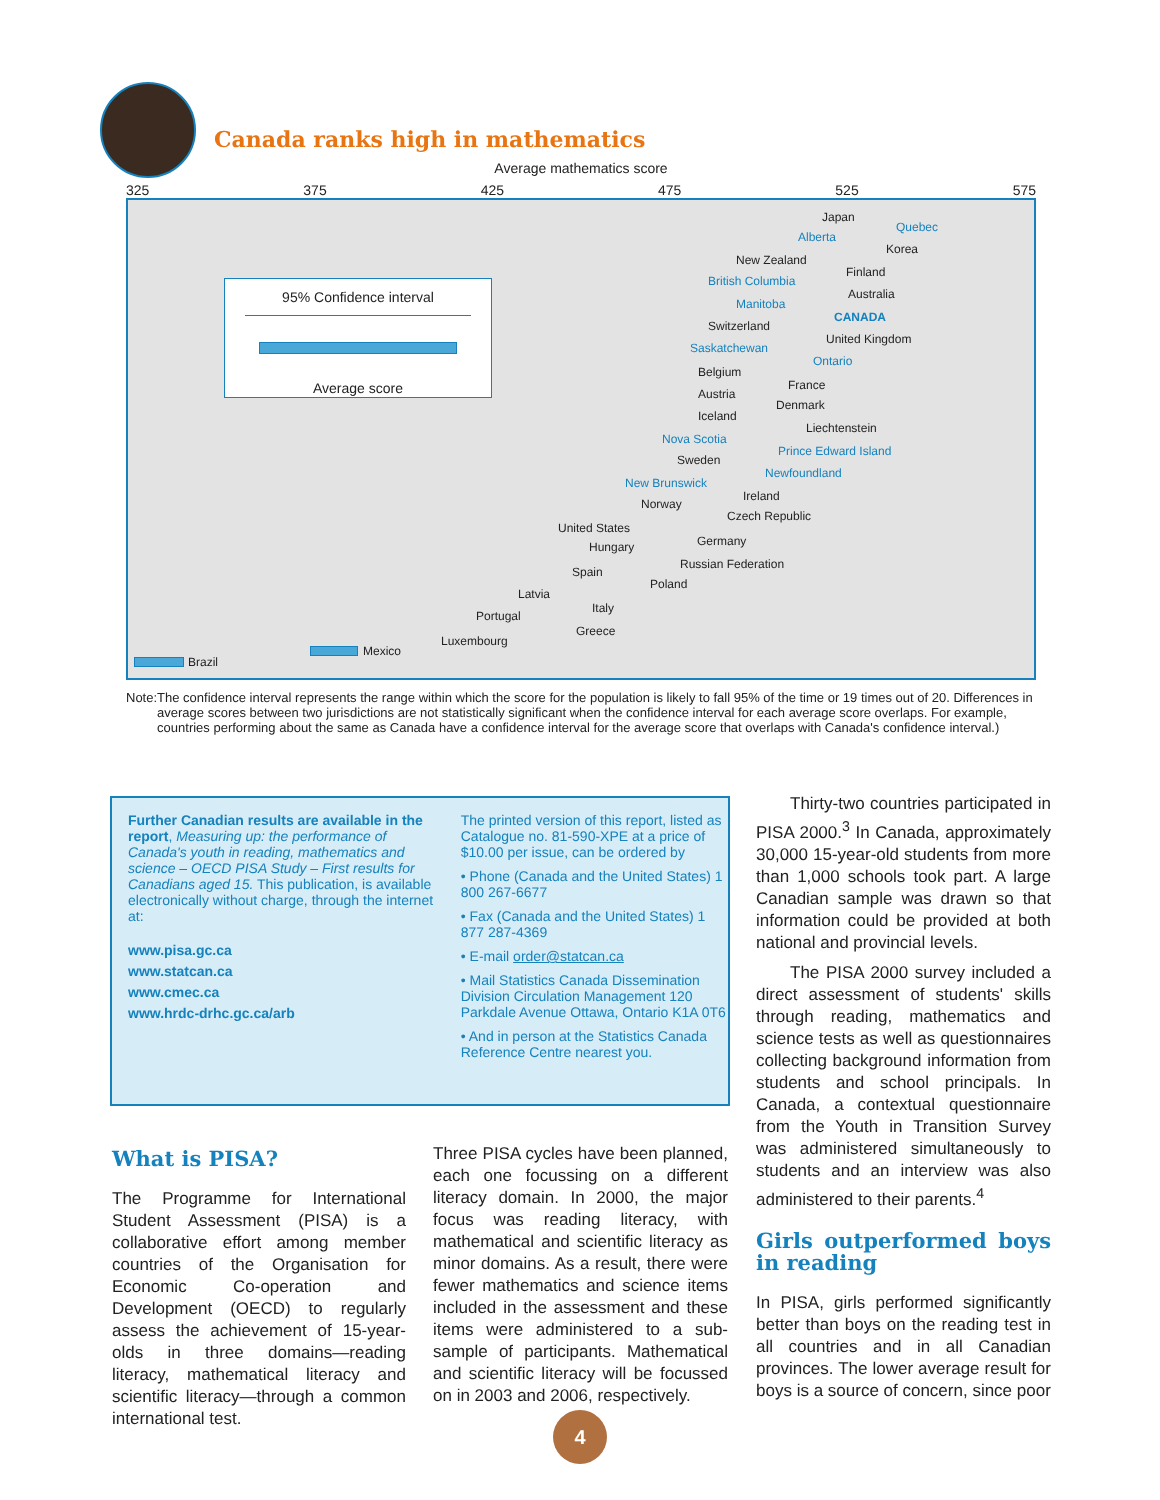Canada ranks high in mathematics
Average mathematics score
325 375 425 475 525 575
95% Confidence interval
Average score
Japan
Quebec
Alberta
Korea
New Zealand
Finland
British Columbia
Australia
Manitoba
CANADA
Switzerland
United Kingdom
Saskatchewan
Ontario
Belgium
France
Austria
Denmark
Iceland
Liechtenstein
Nova Scotia
Prince Edward Island
Sweden
Newfoundland
New Brunswick
Ireland
Norway
Czech Republic
United States
Germany Hungary
Russian Federation
Spain
Poland
Latvia
Italy
Portugal
Greece
Luxembourg
Mexico
Brazil
Note: The confidence interval represents the range within which the score for the population is likely to fall 95% of the time or 19 times out of 20. Differences in average scores between two jurisdictions are not statistically significant when the confidence interval for each average score overlaps. For example, countries performing about the same as Canada have a confidence interval for the average score that overlaps with Canada's confidence interval.)
Further Canadian results are available in the report, Measuring up: the performance of Canada's youth in reading, mathematics and science – OECD PISA Study – First results for Canadians aged 15. This publication, is available electronically without charge, through the internet at:
www.pisa.gc.ca
www.statcan.ca
www.cmec.ca
www.hrdc-drhc.gc.ca/arb
The printed version of this report, listed as Catalogue no. 81-590-XPE at a price of $10.00 per issue, can be ordered by
• Phone (Canada and the United States) 1 800 267-6677
• Fax (Canada and the United States) 1 877 287-4369
• E-mail order@statcan.ca
• Mail Statistics Canada Dissemination Division Circulation Management 120 Parkdale Avenue Ottawa, Ontario K1A 0T6
• And in person at the Statistics Canada Reference Centre nearest you.
What is PISA?
The Programme for International Student Assessment (PISA) is a collaborative effort among member countries of the Organisation for Economic Co-operation and Development (OECD) to regularly assess the achievement of 15-year-olds in three domains—reading literacy, mathematical literacy and scientific literacy—through a common international test.
Three PISA cycles have been planned, each one focussing on a different literacy domain. In 2000, the major focus was reading literacy, with mathematical and scientific literacy as minor domains. As a result, there were fewer mathematics and science items included in the assessment and these items were administered to a sub-sample of participants. Mathematical and scientific literacy will be focussed on in 2003 and 2006, respectively.
Thirty-two countries participated in PISA 2000.<sup>3</sup> In Canada, approximately 30,000 15-year-old students from more than 1,000 schools took part. A large Canadian sample was drawn so that information could be provided at both national and provincial levels.
The PISA 2000 survey included a direct assessment of students' skills through reading, mathematics and science tests as well as questionnaires collecting background information from students and school principals. In Canada, a contextual questionnaire from the Youth in Transition Survey was administered simultaneously to students and an interview was also administered to their parents.<sup>4</sup>
Girls outperformed boys in reading
In PISA, girls performed significantly better than boys on the reading test in all countries and in all Canadian provinces. The lower average result for boys is a source of concern, since poor
4